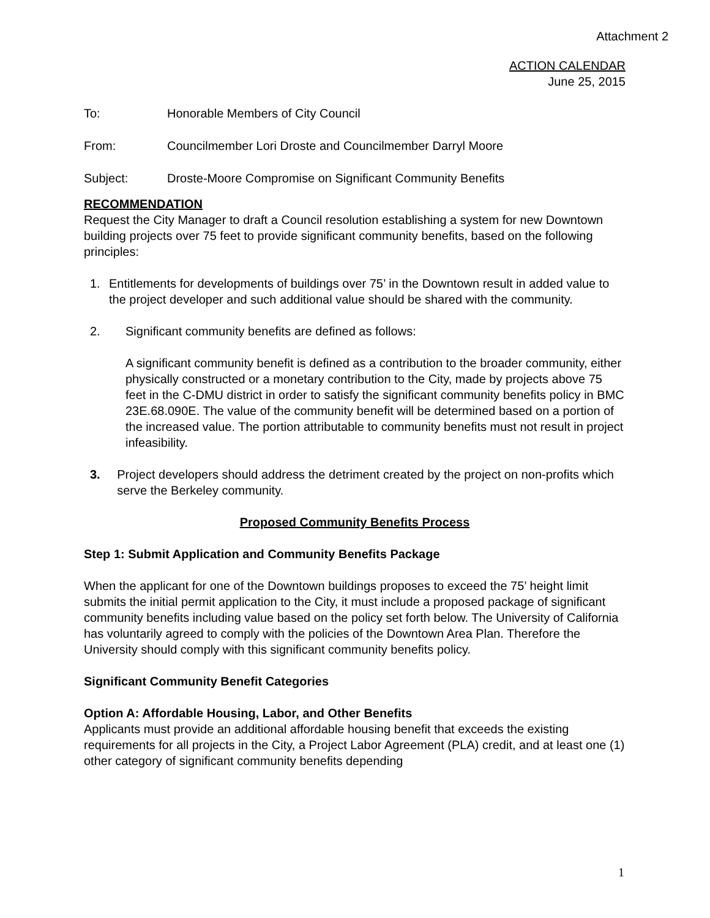Attachment 2
ACTION CALENDAR
June 25, 2015
To: Honorable Members of City Council
From: Councilmember Lori Droste and Councilmember Darryl Moore
Subject: Droste-Moore Compromise on Significant Community Benefits
RECOMMENDATION
Request the City Manager to draft a Council resolution establishing a system for new Downtown building projects over 75 feet to provide significant community benefits, based on the following principles:
1. Entitlements for developments of buildings over 75’ in the Downtown result in added value to the project developer and such additional value should be shared with the community.
2. Significant community benefits are defined as follows:
A significant community benefit is defined as a contribution to the broader community, either physically constructed or a monetary contribution to the City, made by projects above 75 feet in the C-DMU district in order to satisfy the significant community benefits policy in BMC 23E.68.090E. The value of the community benefit will be determined based on a portion of the increased value. The portion attributable to community benefits must not result in project infeasibility.
3. Project developers should address the detriment created by the project on non-profits which serve the Berkeley community.
Proposed Community Benefits Process
Step 1: Submit Application and Community Benefits Package
When the applicant for one of the Downtown buildings proposes to exceed the 75’ height limit submits the initial permit application to the City, it must include a proposed package of significant community benefits including value based on the policy set forth below. The University of California has voluntarily agreed to comply with the policies of the Downtown Area Plan. Therefore the University should comply with this significant community benefits policy.
Significant Community Benefit Categories
Option A: Affordable Housing, Labor, and Other Benefits
Applicants must provide an additional affordable housing benefit that exceeds the existing requirements for all projects in the City, a Project Labor Agreement (PLA) credit, and at least one (1) other category of significant community benefits depending
1